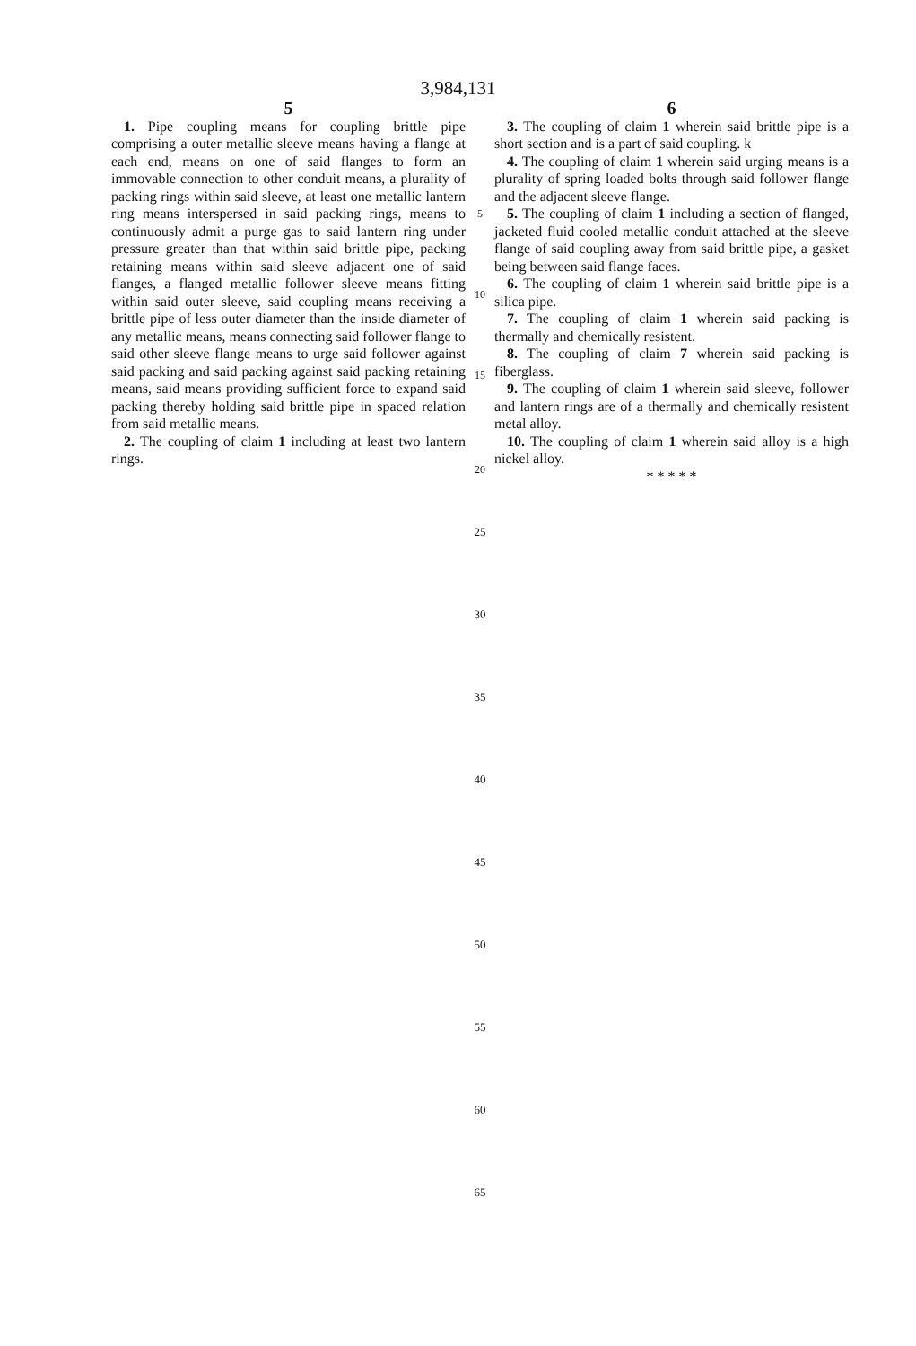3,984,131
5
1. Pipe coupling means for coupling brittle pipe comprising a outer metallic sleeve means having a flange at each end, means on one of said flanges to form an immovable connection to other conduit means, a plurality of packing rings within said sleeve, at least one metallic lantern ring means interspersed in said packing rings, means to continuously admit a purge gas to said lantern ring under pressure greater than that within said brittle pipe, packing retaining means within said sleeve adjacent one of said flanges, a flanged metallic follower sleeve means fitting within said outer sleeve, said coupling means receiving a brittle pipe of less outer diameter than the inside diameter of any metallic means, means connecting said follower flange to said other sleeve flange means to urge said follower against said packing and said packing against said packing retaining means, said means providing sufficient force to expand said packing thereby holding said brittle pipe in spaced relation from said metallic means.
2. The coupling of claim 1 including at least two lantern rings.
5
10
15
20
6
3. The coupling of claim 1 wherein said brittle pipe is a short section and is a part of said coupling. k
4. The coupling of claim 1 wherein said urging means is a plurality of spring loaded bolts through said follower flange and the adjacent sleeve flange.
5. The coupling of claim 1 including a section of flanged, jacketed fluid cooled metallic conduit attached at the sleeve flange of said coupling away from said brittle pipe, a gasket being between said flange faces.
6. The coupling of claim 1 wherein said brittle pipe is a silica pipe.
7. The coupling of claim 1 wherein said packing is thermally and chemically resistent.
8. The coupling of claim 7 wherein said packing is fiberglass.
9. The coupling of claim 1 wherein said sleeve, follower and lantern rings are of a thermally and chemically resistent metal alloy.
10. The coupling of claim 1 wherein said alloy is a high nickel alloy.
* * * * *
25
30
35
40
45
50
55
60
65